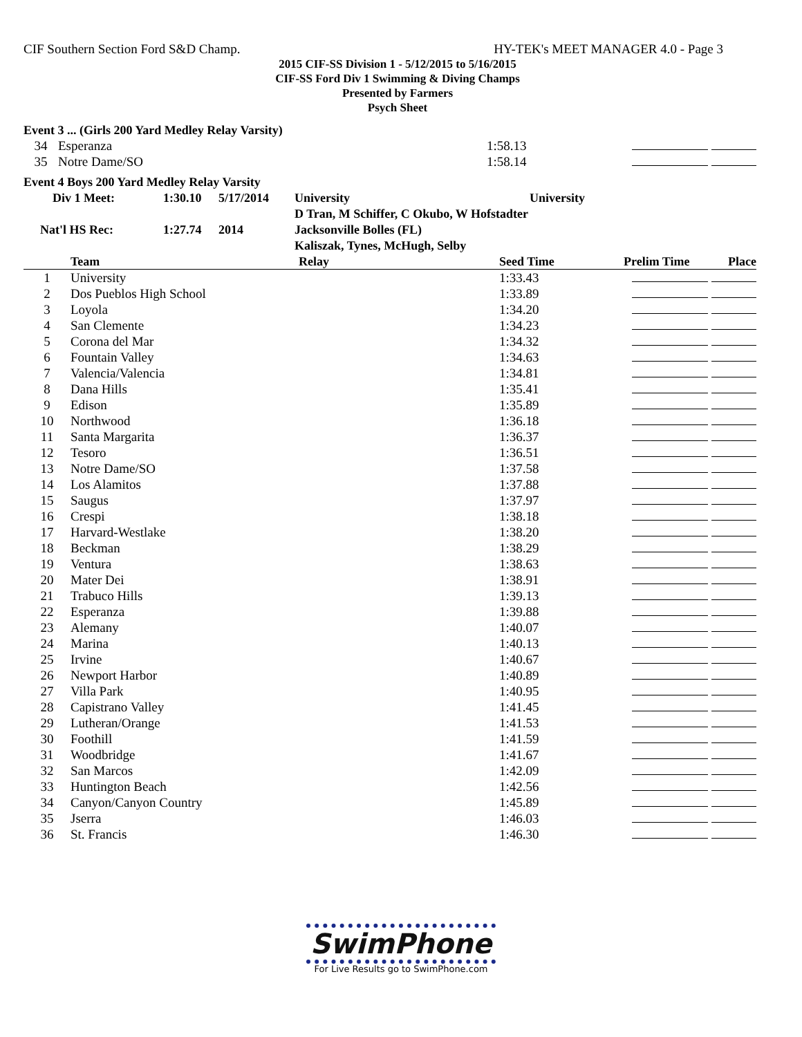CIF Southern Section Ford S&D Champ. HY-TEK's MEET MANAGER 4.0 - Page 3
2015 CIF-SS Division 1 - 5/12/2015 to 5/16/2015
CIF-SS Ford Div 1 Swimming & Diving Champs
Presented by Farmers
Psych Sheet
| Event 3 ... (Girls 200 Yard Medley Relay Varsity) | | | |
| 34 | Esperanza | 1:58.13 | |
| 35 | Notre Dame/SO | 1:58.14 | |
| Event 4 Boys 200 Yard Medley Relay Varsity | | | | |
| Div 1 Meet: | 1:30.10 | 5/17/2014 | University | University |
| | | | D Tran, M Schiffer, C Okubo, W Hofstadter | |
| Nat'l HS Rec: | 1:27.74 | 2014 | Jacksonville Bolles (FL) | |
| | | | Kaliszak, Tynes, McHugh, Selby | |
| | Team | Relay | Seed Time | Prelim Time | Place |
| --- | --- | --- | --- | --- | --- |
| 1 | University | | 1:33.43 | | |
| 2 | Dos Pueblos High School | | 1:33.89 | | |
| 3 | Loyola | | 1:34.20 | | |
| 4 | San Clemente | | 1:34.23 | | |
| 5 | Corona del Mar | | 1:34.32 | | |
| 6 | Fountain Valley | | 1:34.63 | | |
| 7 | Valencia/Valencia | | 1:34.81 | | |
| 8 | Dana Hills | | 1:35.41 | | |
| 9 | Edison | | 1:35.89 | | |
| 10 | Northwood | | 1:36.18 | | |
| 11 | Santa Margarita | | 1:36.37 | | |
| 12 | Tesoro | | 1:36.51 | | |
| 13 | Notre Dame/SO | | 1:37.58 | | |
| 14 | Los Alamitos | | 1:37.88 | | |
| 15 | Saugus | | 1:37.97 | | |
| 16 | Crespi | | 1:38.18 | | |
| 17 | Harvard-Westlake | | 1:38.20 | | |
| 18 | Beckman | | 1:38.29 | | |
| 19 | Ventura | | 1:38.63 | | |
| 20 | Mater Dei | | 1:38.91 | | |
| 21 | Trabuco Hills | | 1:39.13 | | |
| 22 | Esperanza | | 1:39.88 | | |
| 23 | Alemany | | 1:40.07 | | |
| 24 | Marina | | 1:40.13 | | |
| 25 | Irvine | | 1:40.67 | | |
| 26 | Newport Harbor | | 1:40.89 | | |
| 27 | Villa Park | | 1:40.95 | | |
| 28 | Capistrano Valley | | 1:41.45 | | |
| 29 | Lutheran/Orange | | 1:41.53 | | |
| 30 | Foothill | | 1:41.59 | | |
| 31 | Woodbridge | | 1:41.67 | | |
| 32 | San Marcos | | 1:42.09 | | |
| 33 | Huntington Beach | | 1:42.56 | | |
| 34 | Canyon/Canyon Country | | 1:45.89 | | |
| 35 | Jserra | | 1:46.03 | | |
| 36 | St. Francis | | 1:46.30 | | |
SwimPhone
For Live Results go to SwimPhone.com